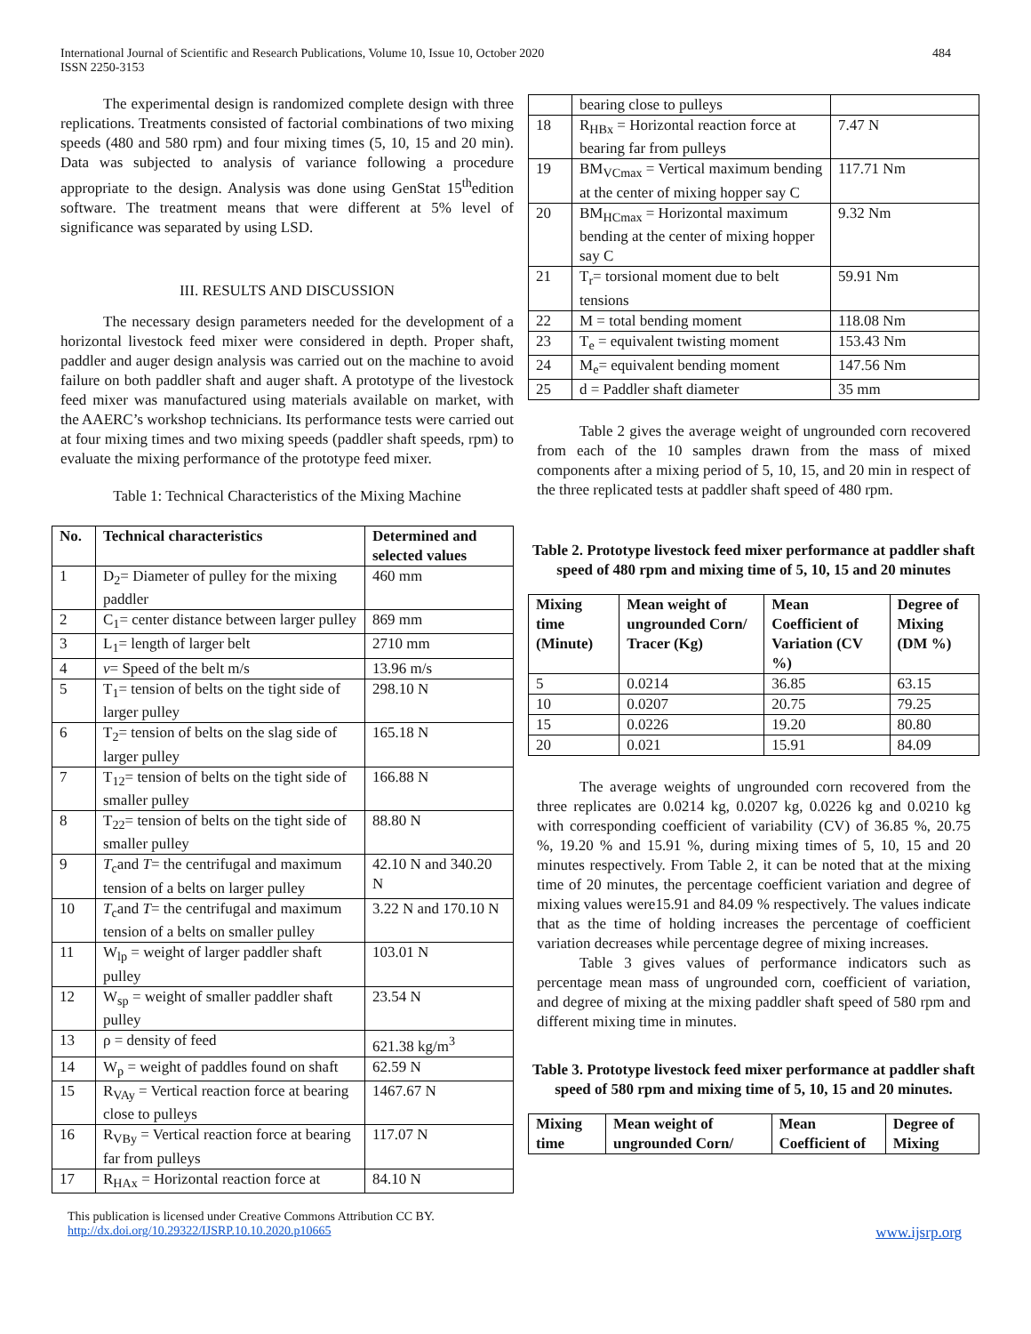International Journal of Scientific and Research Publications, Volume 10, Issue 10, October 2020
ISSN 2250-3153
484
The experimental design is randomized complete design with three replications. Treatments consisted of factorial combinations of two mixing speeds (480 and 580 rpm) and four mixing times (5, 10, 15 and 20 min). Data was subjected to analysis of variance following a procedure appropriate to the design. Analysis was done using GenStat 15<sup>th</sup>edition software. The treatment means that were different at 5% level of significance was separated by using LSD.
III. RESULTS AND DISCUSSION
The necessary design parameters needed for the development of a horizontal livestock feed mixer were considered in depth. Proper shaft, paddler and auger design analysis was carried out on the machine to avoid failure on both paddler shaft and auger shaft. A prototype of the livestock feed mixer was manufactured using materials available on market, with the AAERC’s workshop technicians. Its performance tests were carried out at four mixing times and two mixing speeds (paddler shaft speeds, rpm) to evaluate the mixing performance of the prototype feed mixer.
Table 1: Technical Characteristics of the Mixing Machine
| No. | Technical characteristics | Determined and selected values |
| --- | --- | --- |
| 1 | D<sub>2</sub>= Diameter of pulley for the mixing paddler | 460 mm |
| 2 | C<sub>1</sub>= center distance between larger pulley | 869 mm |
| 3 | L<sub>1</sub>= length of larger belt | 2710 mm |
| 4 | v = Speed of the belt m/s | 13.96 m/s |
| 5 | T<sub>1</sub>= tension of belts on the tight side of larger pulley | 298.10 N |
| 6 | T<sub>2</sub>= tension of belts on the slag side of larger pulley | 165.18 N |
| 7 | T<sub>12</sub>= tension of belts on the tight side of smaller pulley | 166.88 N |
| 8 | T<sub>22</sub>= tension of belts on the tight side of smaller pulley | 88.80 N |
| 9 | T<sub>c</sub>and T = the centrifugal and maximum tension of a belts on larger pulley | 42.10 N and 340.20 N |
| 10 | T<sub>c</sub>and T = the centrifugal and maximum tension of a belts on smaller pulley | 3.22 N and 170.10 N |
| 11 | W<sub>lp</sub> = weight of larger paddler shaft pulley | 103.01 N |
| 12 | W<sub>sp</sub> = weight of smaller paddler shaft pulley | 23.54 N |
| 13 | ρ = density of feed | 621.38 kg/m<sup>3</sup> |
| 14 | W<sub>p</sub> = weight of paddles found on shaft | 62.59 N |
| 15 | R<sub>VAy</sub> = Vertical reaction force at bearing close to pulleys | 1467.67 N |
| 16 | R<sub>VBy</sub> = Vertical reaction force at bearing far from pulleys | 117.07 N |
| 17 | R<sub>HAx</sub> = Horizontal reaction force at | 84.10 N |
| | bearing close to pulleys | |
| 18 | R<sub>HBx</sub> = Horizontal reaction force at bearing far from pulleys | 7.47 N |
| 19 | BM<sub>VCmax</sub> = Vertical maximum bending at the center of mixing hopper say C | 117.71 Nm |
| 20 | BM<sub>HCmax</sub> = Horizontal maximum bending at the center of mixing hopper say C | 9.32 Nm |
| 21 | T<sub>r</sub>= torsional moment due to belt tensions | 59.91 Nm |
| 22 | M = total bending moment | 118.08 Nm |
| 23 | T<sub>e</sub> = equivalent twisting moment | 153.43 Nm |
| 24 | M<sub>e</sub>= equivalent bending moment | 147.56 Nm |
| 25 | d = Paddler shaft diameter | 35 mm |
Table 2 gives the average weight of ungrounded corn recovered from each of the 10 samples drawn from the mass of mixed components after a mixing period of 5, 10, 15, and 20 min in respect of the three replicated tests at paddler shaft speed of 480 rpm.
Table 2. Prototype livestock feed mixer performance at paddler shaft speed of 480 rpm and mixing time of 5, 10, 15 and 20 minutes
| Mixing time (Minute) | Mean weight of ungrounded Corn/ Tracer (Kg) | Mean Coefficient of Variation (CV %) | Degree of Mixing (DM %) |
| --- | --- | --- | --- |
| 5 | 0.0214 | 36.85 | 63.15 |
| 10 | 0.0207 | 20.75 | 79.25 |
| 15 | 0.0226 | 19.20 | 80.80 |
| 20 | 0.021 | 15.91 | 84.09 |
The average weights of ungrounded corn recovered from the three replicates are 0.0214 kg, 0.0207 kg, 0.0226 kg and 0.0210 kg with corresponding coefficient of variability (CV) of 36.85 %, 20.75 %, 19.20 % and 15.91 %, during mixing times of 5, 10, 15 and 20 minutes respectively. From Table 2, it can be noted that at the mixing time of 20 minutes, the percentage coefficient variation and degree of mixing values were15.91 and 84.09 % respectively. The values indicate that as the time of holding increases the percentage of coefficient variation decreases while percentage degree of mixing increases.
Table 3 gives values of performance indicators such as percentage mean mass of ungrounded corn, coefficient of variation, and degree of mixing at the mixing paddler shaft speed of 580 rpm and different mixing time in minutes.
Table 3. Prototype livestock feed mixer performance at paddler shaft speed of 580 rpm and mixing time of 5, 10, 15 and 20 minutes.
| Mixing time | Mean weight of ungrounded Corn/ | Mean Coefficient of | Degree of Mixing |
| --- | --- | --- | --- |
This publication is licensed under Creative Commons Attribution CC BY.
http://dx.doi.org/10.29322/IJSRP.10.10.2020.p10665 www.ijsrp.org